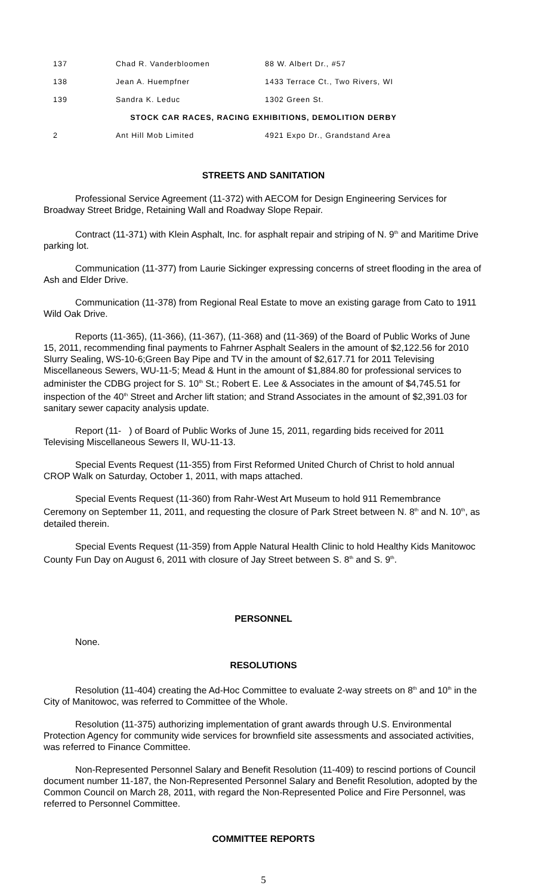| 137 | Chad R. Vanderbloomen | 88 W. Albert Dr., #57 |
| 138 | Jean A. Huempfner | 1433 Terrace Ct., Two Rivers, WI |
| 139 | Sandra K. Leduc | 1302 Green St. |
| STOCK CAR RACES, RACING EXHIBITIONS, DEMOLITION DERBY | | |
| 2 | Ant Hill Mob Limited | 4921 Expo Dr., Grandstand Area |
STREETS AND SANITATION
Professional Service Agreement (11-372) with AECOM for Design Engineering Services for Broadway Street Bridge, Retaining Wall and Roadway Slope Repair.
Contract (11-371) with Klein Asphalt, Inc. for asphalt repair and striping of N. 9<sup>th</sup> and Maritime Drive parking lot.
Communication (11-377) from Laurie Sickinger expressing concerns of street flooding in the area of Ash and Elder Drive.
Communication (11-378) from Regional Real Estate to move an existing garage from Cato to 1911 Wild Oak Drive.
Reports (11-365), (11-366), (11-367), (11-368) and (11-369) of the Board of Public Works of June 15, 2011, recommending final payments to Fahrner Asphalt Sealers in the amount of $2,122.56 for 2010 Slurry Sealing, WS-10-6;Green Bay Pipe and TV in the amount of $2,617.71 for 2011 Televising Miscellaneous Sewers, WU-11-5; Mead & Hunt in the amount of $1,884.80 for professional services to administer the CDBG project for S. 10<sup>th</sup> St.; Robert E. Lee & Associates in the amount of $4,745.51 for inspection of the 40<sup>th</sup> Street and Archer lift station; and Strand Associates in the amount of $2,391.03 for sanitary sewer capacity analysis update.
Report (11- ) of Board of Public Works of June 15, 2011, regarding bids received for 2011 Televising Miscellaneous Sewers II, WU-11-13.
Special Events Request (11-355) from First Reformed United Church of Christ to hold annual CROP Walk on Saturday, October 1, 2011, with maps attached.
Special Events Request (11-360) from Rahr-West Art Museum to hold 911 Remembrance Ceremony on September 11, 2011, and requesting the closure of Park Street between N. 8<sup>th</sup> and N. 10<sup>th</sup>, as detailed therein.
Special Events Request (11-359) from Apple Natural Health Clinic to hold Healthy Kids Manitowoc County Fun Day on August 6, 2011 with closure of Jay Street between S. 8<sup>th</sup> and S. 9<sup>th</sup>.
PERSONNEL
None.
RESOLUTIONS
Resolution (11-404) creating the Ad-Hoc Committee to evaluate 2-way streets on 8<sup>th</sup> and 10<sup>th</sup> in the City of Manitowoc, was referred to Committee of the Whole.
Resolution (11-375) authorizing implementation of grant awards through U.S. Environmental Protection Agency for community wide services for brownfield site assessments and associated activities, was referred to Finance Committee.
Non-Represented Personnel Salary and Benefit Resolution (11-409) to rescind portions of Council document number 11-187, the Non-Represented Personnel Salary and Benefit Resolution, adopted by the Common Council on March 28, 2011, with regard the Non-Represented Police and Fire Personnel, was referred to Personnel Committee.
COMMITTEE REPORTS
5